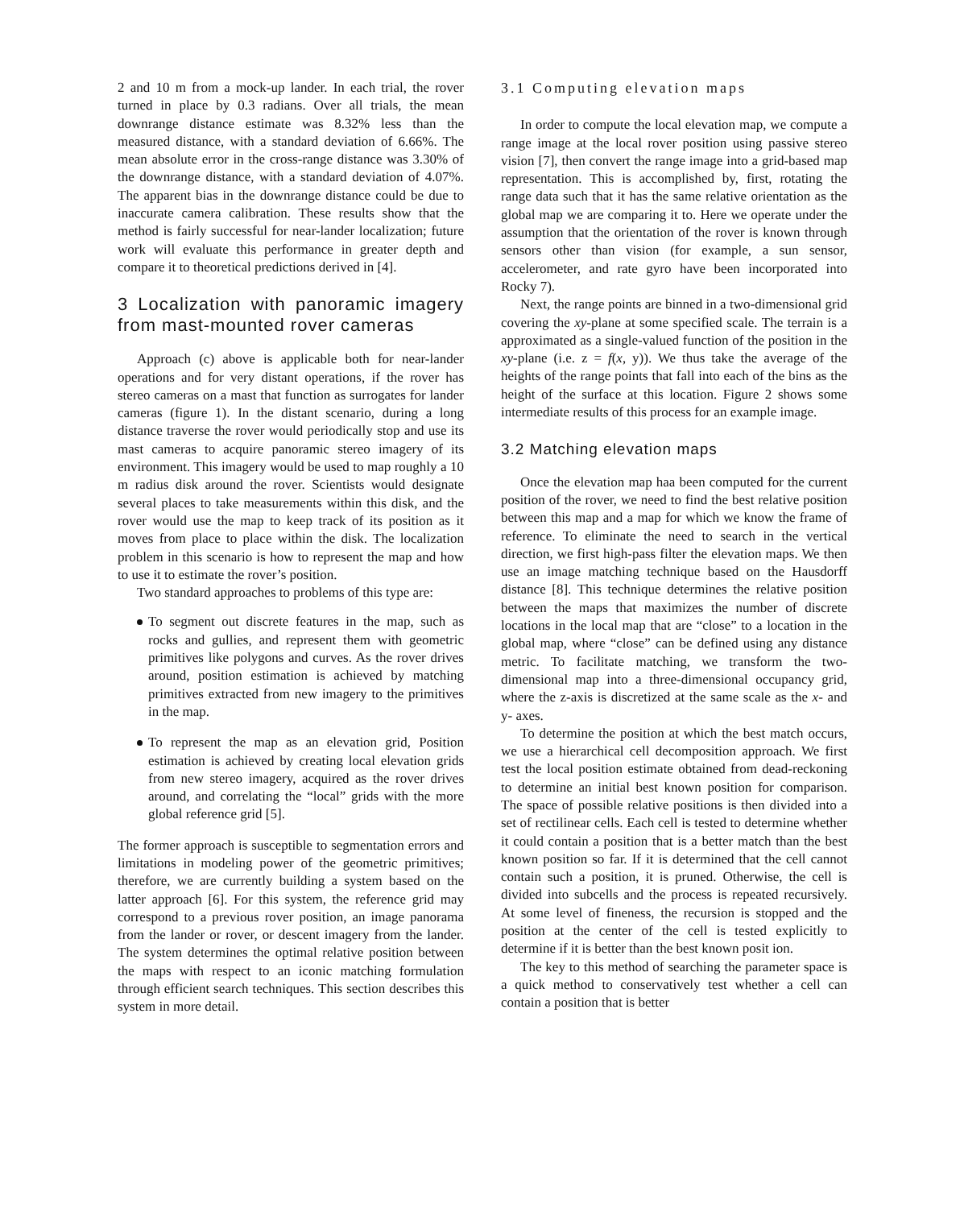2 and 10 m from a mock-up lander. In each trial, the rover turned in place by 0.3 radians. Over all trials, the mean downrange distance estimate was 8.32% less than the measured distance, with a standard deviation of 6.66%. The mean absolute error in the cross-range distance was 3.30% of the downrange distance, with a standard deviation of 4.07%. The apparent bias in the downrange distance could be due to inaccurate camera calibration. These results show that the method is fairly successful for near-lander localization; future work will evaluate this performance in greater depth and compare it to theoretical predictions derived in [4].
3 Localization with panoramic imagery from mast-mounted rover cameras
Approach (c) above is applicable both for near-lander operations and for very distant operations, if the rover has stereo cameras on a mast that function as surrogates for lander cameras (figure 1). In the distant scenario, during a long distance traverse the rover would periodically stop and use its mast cameras to acquire panoramic stereo imagery of its environment. This imagery would be used to map roughly a 10 m radius disk around the rover. Scientists would designate several places to take measurements within this disk, and the rover would use the map to keep track of its position as it moves from place to place within the disk. The localization problem in this scenario is how to represent the map and how to use it to estimate the rover’s position.
Two standard approaches to problems of this type are:
To segment out discrete features in the map, such as rocks and gullies, and represent them with geometric primitives like polygons and curves. As the rover drives around, position estimation is achieved by matching primitives extracted from new imagery to the primitives in the map.
To represent the map as an elevation grid, Position estimation is achieved by creating local elevation grids from new stereo imagery, acquired as the rover drives around, and correlating the “local” grids with the more global reference grid [5].
The former approach is susceptible to segmentation errors and limitations in modeling power of the geometric primitives; therefore, we are currently building a system based on the latter approach [6]. For this system, the reference grid may correspond to a previous rover position, an image panorama from the lander or rover, or descent imagery from the lander. The system determines the optimal relative position between the maps with respect to an iconic matching formulation through efficient search techniques. This section describes this system in more detail.
3.1 Computing elevation maps
In order to compute the local elevation map, we compute a range image at the local rover position using passive stereo vision [7], then convert the range image into a grid-based map representation. This is accomplished by, first, rotating the range data such that it has the same relative orientation as the global map we are comparing it to. Here we operate under the assumption that the orientation of the rover is known through sensors other than vision (for example, a sun sensor, accelerometer, and rate gyro have been incorporated into Rocky 7).
Next, the range points are binned in a two-dimensional grid covering the xy-plane at some specified scale. The terrain is a approximated as a single-valued function of the position in the xy-plane (i.e. z = f(x, y)). We thus take the average of the heights of the range points that fall into each of the bins as the height of the surface at this location. Figure 2 shows some intermediate results of this process for an example image.
3.2 Matching elevation maps
Once the elevation map haa been computed for the current position of the rover, we need to find the best relative position between this map and a map for which we know the frame of reference. To eliminate the need to search in the vertical direction, we first high-pass filter the elevation maps. We then use an image matching technique based on the Hausdorff distance [8]. This technique determines the relative position between the maps that maximizes the number of discrete locations in the local map that are “close” to a location in the global map, where “close” can be defined using any distance metric. To facilitate matching, we transform the two-dimensional map into a three-dimensional occupancy grid, where the z-axis is discretized at the same scale as the x- and y- axes.
To determine the position at which the best match occurs, we use a hierarchical cell decomposition approach. We first test the local position estimate obtained from dead-reckoning to determine an initial best known position for comparison. The space of possible relative positions is then divided into a set of rectilinear cells. Each cell is tested to determine whether it could contain a position that is a better match than the best known position so far. If it is determined that the cell cannot contain such a position, it is pruned. Otherwise, the cell is divided into subcells and the process is repeated recursively. At some level of fineness, the recursion is stopped and the position at the center of the cell is tested explicitly to determine if it is better than the best known posit ion.
The key to this method of searching the parameter space is a quick method to conservatively test whether a cell can contain a position that is better